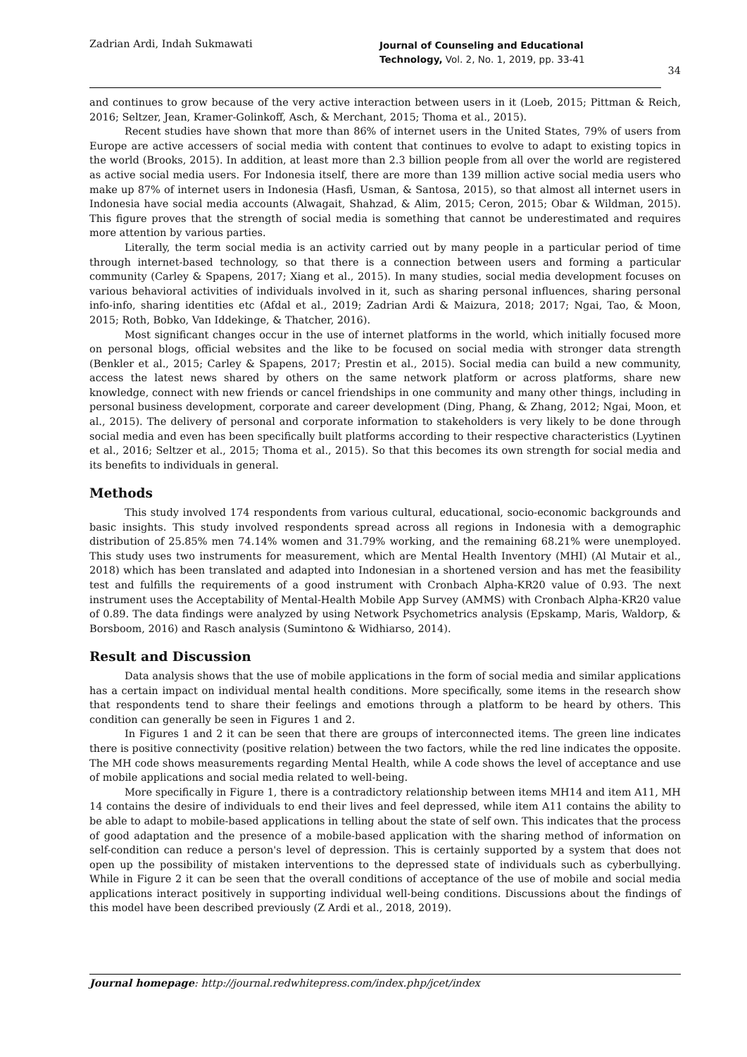Zadrian Ardi, Indah Sukmawati Journal of Counseling and Educational
Technology, Vol. 2, No. 1, 2019, pp. 33-41
34
and continues to grow because of the very active interaction between users in it (Loeb, 2015; Pittman & Reich, 2016; Seltzer, Jean, Kramer-Golinkoff, Asch, & Merchant, 2015; Thoma et al., 2015).
Recent studies have shown that more than 86% of internet users in the United States, 79% of users from Europe are active accessers of social media with content that continues to evolve to adapt to existing topics in the world (Brooks, 2015). In addition, at least more than 2.3 billion people from all over the world are registered as active social media users. For Indonesia itself, there are more than 139 million active social media users who make up 87% of internet users in Indonesia (Hasfi, Usman, & Santosa, 2015), so that almost all internet users in Indonesia have social media accounts (Alwagait, Shahzad, & Alim, 2015; Ceron, 2015; Obar & Wildman, 2015). This figure proves that the strength of social media is something that cannot be underestimated and requires more attention by various parties.
Literally, the term social media is an activity carried out by many people in a particular period of time through internet-based technology, so that there is a connection between users and forming a particular community (Carley & Spapens, 2017; Xiang et al., 2015). In many studies, social media development focuses on various behavioral activities of individuals involved in it, such as sharing personal influences, sharing personal info-info, sharing identities etc (Afdal et al., 2019; Zadrian Ardi & Maizura, 2018; 2017; Ngai, Tao, & Moon, 2015; Roth, Bobko, Van Iddekinge, & Thatcher, 2016).
Most significant changes occur in the use of internet platforms in the world, which initially focused more on personal blogs, official websites and the like to be focused on social media with stronger data strength (Benkler et al., 2015; Carley & Spapens, 2017; Prestin et al., 2015). Social media can build a new community, access the latest news shared by others on the same network platform or across platforms, share new knowledge, connect with new friends or cancel friendships in one community and many other things, including in personal business development, corporate and career development (Ding, Phang, & Zhang, 2012; Ngai, Moon, et al., 2015). The delivery of personal and corporate information to stakeholders is very likely to be done through social media and even has been specifically built platforms according to their respective characteristics (Lyytinen et al., 2016; Seltzer et al., 2015; Thoma et al., 2015). So that this becomes its own strength for social media and its benefits to individuals in general.
Methods
This study involved 174 respondents from various cultural, educational, socio-economic backgrounds and basic insights. This study involved respondents spread across all regions in Indonesia with a demographic distribution of 25.85% men 74.14% women and 31.79% working, and the remaining 68.21% were unemployed. This study uses two instruments for measurement, which are Mental Health Inventory (MHI) (Al Mutair et al., 2018) which has been translated and adapted into Indonesian in a shortened version and has met the feasibility test and fulfills the requirements of a good instrument with Cronbach Alpha-KR20 value of 0.93. The next instrument uses the Acceptability of Mental-Health Mobile App Survey (AMMS) with Cronbach Alpha-KR20 value of 0.89. The data findings were analyzed by using Network Psychometrics analysis (Epskamp, Maris, Waldorp, & Borsboom, 2016) and Rasch analysis (Sumintono & Widhiarso, 2014).
Result and Discussion
Data analysis shows that the use of mobile applications in the form of social media and similar applications has a certain impact on individual mental health conditions. More specifically, some items in the research show that respondents tend to share their feelings and emotions through a platform to be heard by others. This condition can generally be seen in Figures 1 and 2.
In Figures 1 and 2 it can be seen that there are groups of interconnected items. The green line indicates there is positive connectivity (positive relation) between the two factors, while the red line indicates the opposite. The MH code shows measurements regarding Mental Health, while A code shows the level of acceptance and use of mobile applications and social media related to well-being.
More specifically in Figure 1, there is a contradictory relationship between items MH14 and item A11, MH 14 contains the desire of individuals to end their lives and feel depressed, while item A11 contains the ability to be able to adapt to mobile-based applications in telling about the state of self own. This indicates that the process of good adaptation and the presence of a mobile-based application with the sharing method of information on self-condition can reduce a person's level of depression. This is certainly supported by a system that does not open up the possibility of mistaken interventions to the depressed state of individuals such as cyberbullying. While in Figure 2 it can be seen that the overall conditions of acceptance of the use of mobile and social media applications interact positively in supporting individual well-being conditions. Discussions about the findings of this model have been described previously (Z Ardi et al., 2018, 2019).
Journal homepage: http://journal.redwhitepress.com/index.php/jcet/index